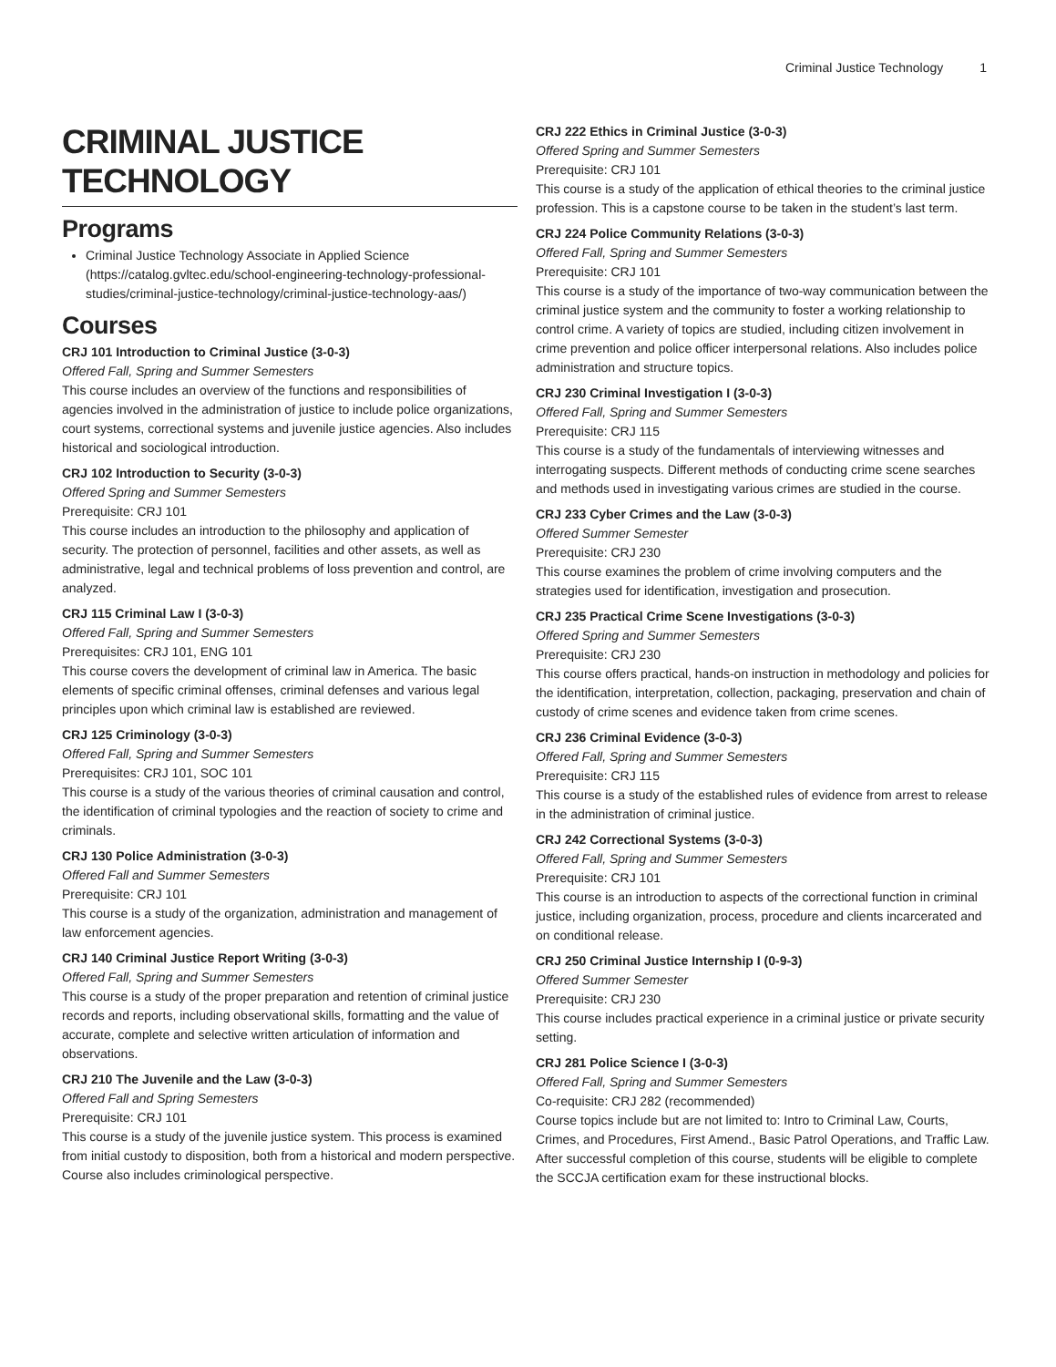Criminal Justice Technology 1
CRIMINAL JUSTICE TECHNOLOGY
Programs
Criminal Justice Technology Associate in Applied Science (https://catalog.gvltec.edu/school-engineering-technology-professional-studies/criminal-justice-technology/criminal-justice-technology-aas/)
Courses
CRJ 101 Introduction to Criminal Justice (3-0-3)
Offered Fall, Spring and Summer Semesters
This course includes an overview of the functions and responsibilities of agencies involved in the administration of justice to include police organizations, court systems, correctional systems and juvenile justice agencies. Also includes historical and sociological introduction.
CRJ 102 Introduction to Security (3-0-3)
Offered Spring and Summer Semesters
Prerequisite: CRJ 101
This course includes an introduction to the philosophy and application of security. The protection of personnel, facilities and other assets, as well as administrative, legal and technical problems of loss prevention and control, are analyzed.
CRJ 115 Criminal Law I (3-0-3)
Offered Fall, Spring and Summer Semesters
Prerequisites: CRJ 101, ENG 101
This course covers the development of criminal law in America. The basic elements of specific criminal offenses, criminal defenses and various legal principles upon which criminal law is established are reviewed.
CRJ 125 Criminology (3-0-3)
Offered Fall, Spring and Summer Semesters
Prerequisites: CRJ 101, SOC 101
This course is a study of the various theories of criminal causation and control, the identification of criminal typologies and the reaction of society to crime and criminals.
CRJ 130 Police Administration (3-0-3)
Offered Fall and Summer Semesters
Prerequisite: CRJ 101
This course is a study of the organization, administration and management of law enforcement agencies.
CRJ 140 Criminal Justice Report Writing (3-0-3)
Offered Fall, Spring and Summer Semesters
This course is a study of the proper preparation and retention of criminal justice records and reports, including observational skills, formatting and the value of accurate, complete and selective written articulation of information and observations.
CRJ 210 The Juvenile and the Law (3-0-3)
Offered Fall and Spring Semesters
Prerequisite: CRJ 101
This course is a study of the juvenile justice system. This process is examined from initial custody to disposition, both from a historical and modern perspective. Course also includes criminological perspective.
CRJ 222 Ethics in Criminal Justice (3-0-3)
Offered Spring and Summer Semesters
Prerequisite: CRJ 101
This course is a study of the application of ethical theories to the criminal justice profession. This is a capstone course to be taken in the student’s last term.
CRJ 224 Police Community Relations (3-0-3)
Offered Fall, Spring and Summer Semesters
Prerequisite: CRJ 101
This course is a study of the importance of two-way communication between the criminal justice system and the community to foster a working relationship to control crime. A variety of topics are studied, including citizen involvement in crime prevention and police officer interpersonal relations. Also includes police administration and structure topics.
CRJ 230 Criminal Investigation I (3-0-3)
Offered Fall, Spring and Summer Semesters
Prerequisite: CRJ 115
This course is a study of the fundamentals of interviewing witnesses and interrogating suspects. Different methods of conducting crime scene searches and methods used in investigating various crimes are studied in the course.
CRJ 233 Cyber Crimes and the Law (3-0-3)
Offered Summer Semester
Prerequisite: CRJ 230
This course examines the problem of crime involving computers and the strategies used for identification, investigation and prosecution.
CRJ 235 Practical Crime Scene Investigations (3-0-3)
Offered Spring and Summer Semesters
Prerequisite: CRJ 230
This course offers practical, hands-on instruction in methodology and policies for the identification, interpretation, collection, packaging, preservation and chain of custody of crime scenes and evidence taken from crime scenes.
CRJ 236 Criminal Evidence (3-0-3)
Offered Fall, Spring and Summer Semesters
Prerequisite: CRJ 115
This course is a study of the established rules of evidence from arrest to release in the administration of criminal justice.
CRJ 242 Correctional Systems (3-0-3)
Offered Fall, Spring and Summer Semesters
Prerequisite: CRJ 101
This course is an introduction to aspects of the correctional function in criminal justice, including organization, process, procedure and clients incarcerated and on conditional release.
CRJ 250 Criminal Justice Internship I (0-9-3)
Offered Summer Semester
Prerequisite: CRJ 230
This course includes practical experience in a criminal justice or private security setting.
CRJ 281 Police Science I (3-0-3)
Offered Fall, Spring and Summer Semesters
Co-requisite: CRJ 282 (recommended)
Course topics include but are not limited to: Intro to Criminal Law, Courts, Crimes, and Procedures, First Amend., Basic Patrol Operations, and Traffic Law. After successful completion of this course, students will be eligible to complete the SCCJA certification exam for these instructional blocks.